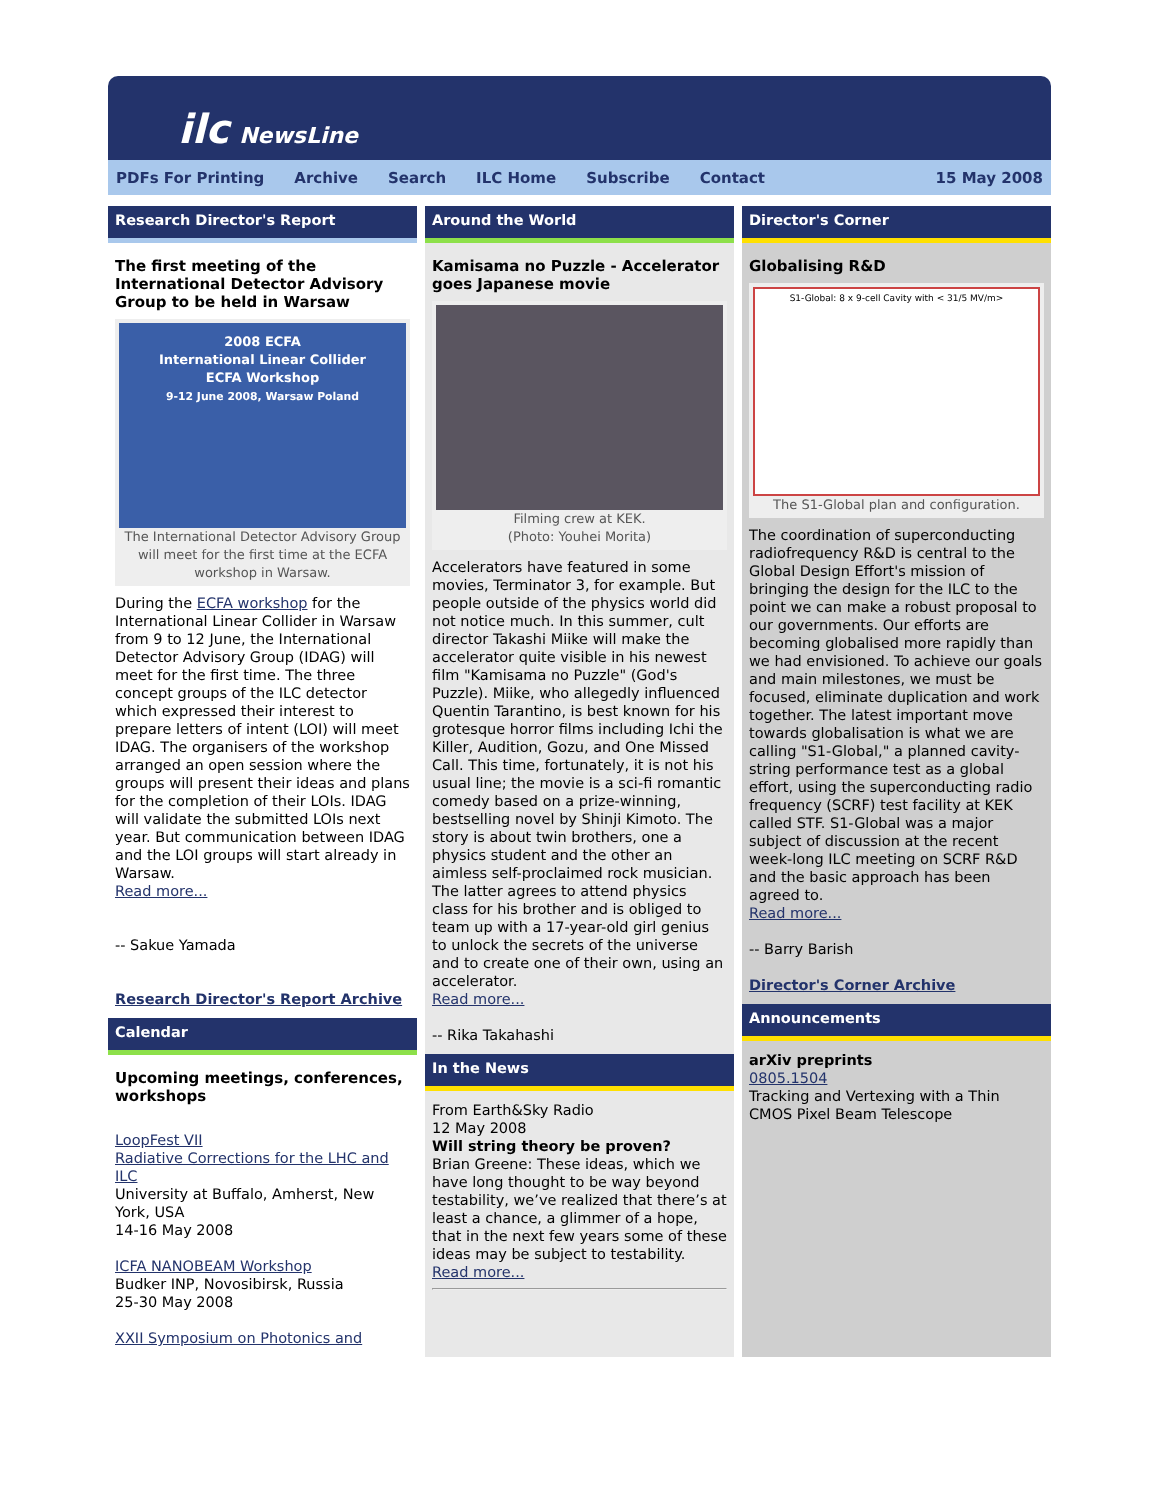ilc NewsLine
PDFs For Printing Archive Search ILC Home Subscribe Contact 15 May 2008
Research Director's Report
The first meeting of the International Detector Advisory Group to be held in Warsaw
2008 ECFA
International Linear Collider
ECFA Workshop
9-12 June 2008, Warsaw Poland
The International Detector Advisory Group will meet for the first time at the ECFA workshop in Warsaw.
During the ECFA workshop for the International Linear Collider in Warsaw from 9 to 12 June, the International Detector Advisory Group (IDAG) will meet for the first time. The three concept groups of the ILC detector which expressed their interest to prepare letters of intent (LOI) will meet IDAG. The organisers of the workshop arranged an open session where the groups will present their ideas and plans for the completion of their LOIs. IDAG will validate the submitted LOIs next year. But communication between IDAG and the LOI groups will start already in Warsaw.
Read more...
-- Sakue Yamada
Research Director's Report Archive
Calendar
Upcoming meetings, conferences, workshops
LoopFest VII
Radiative Corrections for the LHC and ILC
University at Buffalo, Amherst, New York, USA
14-16 May 2008
ICFA NANOBEAM Workshop
Budker INP, Novosibirsk, Russia
25-30 May 2008
XXII Symposium on Photonics and
Around the World
Kamisama no Puzzle - Accelerator goes Japanese movie
Filming crew at KEK.
(Photo: Youhei Morita)
Accelerators have featured in some movies, Terminator 3, for example. But people outside of the physics world did not notice much. In this summer, cult director Takashi Miike will make the accelerator quite visible in his newest film "Kamisama no Puzzle" (God's Puzzle). Miike, who allegedly influenced Quentin Tarantino, is best known for his grotesque horror films including Ichi the Killer, Audition, Gozu, and One Missed Call. This time, fortunately, it is not his usual line; the movie is a sci-fi romantic comedy based on a prize-winning, bestselling novel by Shinji Kimoto. The story is about twin brothers, one a physics student and the other an aimless self-proclaimed rock musician. The latter agrees to attend physics class for his brother and is obliged to team up with a 17-year-old girl genius to unlock the secrets of the universe and to create one of their own, using an accelerator.
Read more...
-- Rika Takahashi
In the News
From Earth&Sky Radio
12 May 2008
Will string theory be proven?
Brian Greene: These ideas, which we have long thought to be way beyond testability, we’ve realized that there’s at least a chance, a glimmer of a hope, that in the next few years some of these ideas may be subject to testability.
Read more...
Director's Corner
Globalising R&D
S1-Global: 8 x 9-cell Cavity with < 31/5 MV/m>
The S1-Global plan and configuration.
The coordination of superconducting radiofrequency R&D is central to the Global Design Effort's mission of bringing the design for the ILC to the point we can make a robust proposal to our governments. Our efforts are becoming globalised more rapidly than we had envisioned. To achieve our goals and main milestones, we must be focused, eliminate duplication and work together. The latest important move towards globalisation is what we are calling "S1-Global," a planned cavity-string performance test as a global effort, using the superconducting radio frequency (SCRF) test facility at KEK called STF. S1-Global was a major subject of discussion at the recent week-long ILC meeting on SCRF R&D and the basic approach has been agreed to.
Read more...
-- Barry Barish
Director's Corner Archive
Announcements
arXiv preprints
0805.1504
Tracking and Vertexing with a Thin CMOS Pixel Beam Telescope